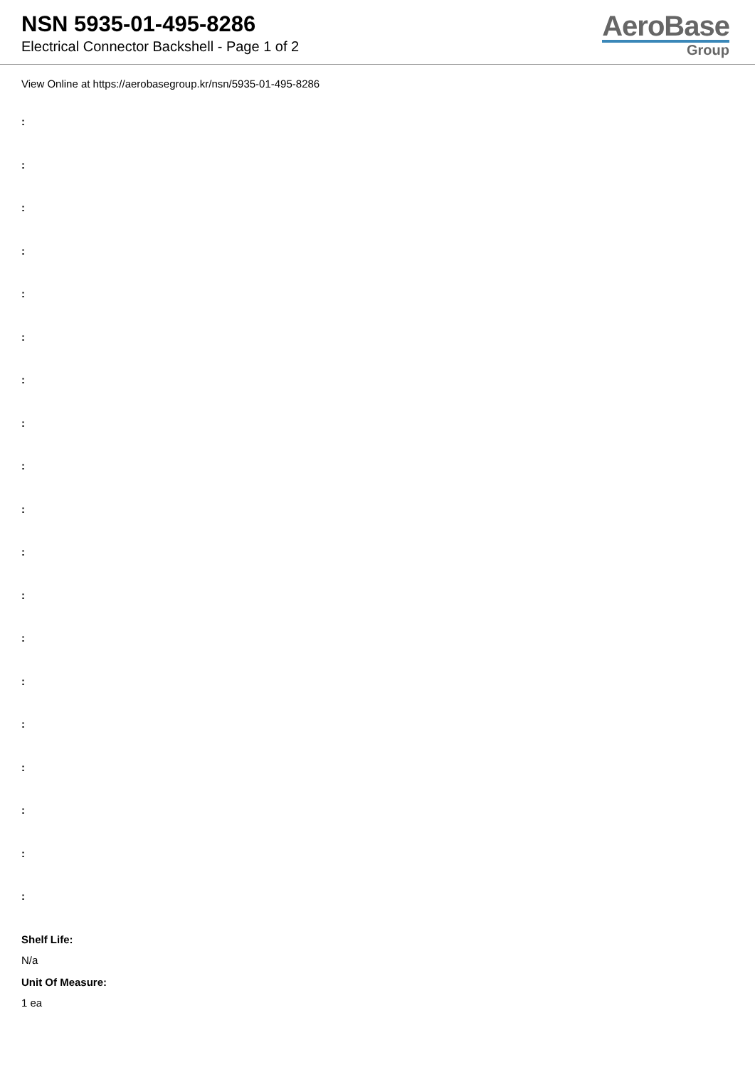NSN 5935-01-495-8286
Electrical Connector Backshell - Page 1 of 2
AeroBase
Group
View Online at https://aerobasegroup.kr/nsn/5935-01-495-8286
:
:
:
:
:
:
:
:
:
:
:
:
:
:
:
:
:
:
:
Shelf Life:
N/a
Unit Of Measure:
1 ea